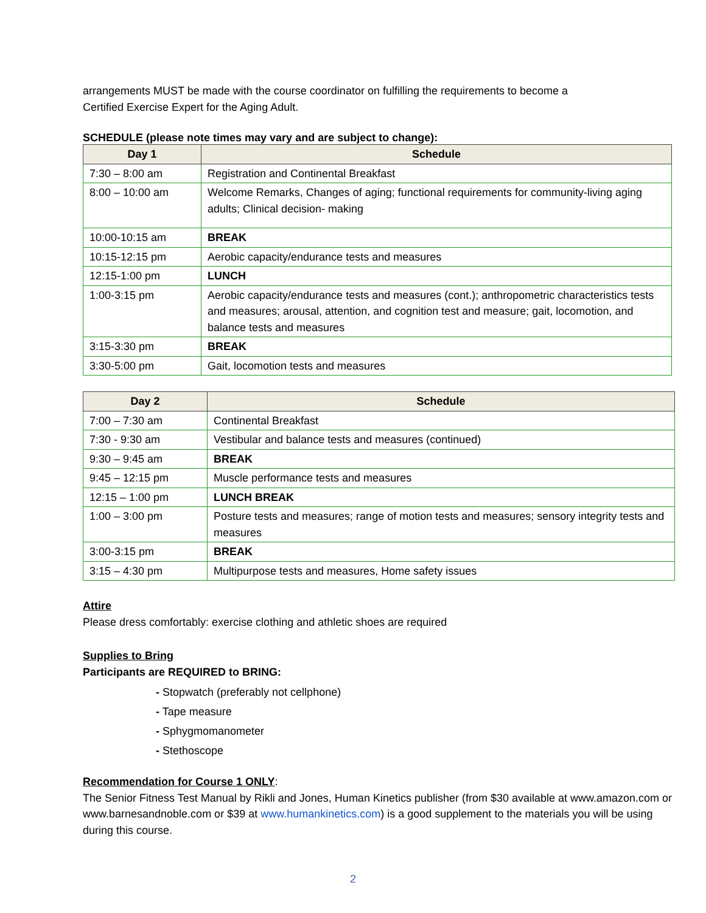arrangements MUST be made with the course coordinator on fulfilling the requirements to become a
Certified Exercise Expert for the Aging Adult.
SCHEDULE (please note times may vary and are subject to change):
| Day 1 | Schedule |
| --- | --- |
| 7:30 – 8:00 am | Registration and Continental Breakfast |
| 8:00 – 10:00 am | Welcome Remarks, Changes of aging; functional requirements for community-living aging adults; Clinical decision- making |
| 10:00-10:15 am | BREAK |
| 10:15-12:15 pm | Aerobic capacity/endurance tests and measures |
| 12:15-1:00 pm | LUNCH |
| 1:00-3:15 pm | Aerobic capacity/endurance tests and measures (cont.); anthropometric characteristics tests and measures; arousal, attention, and cognition test and measure; gait, locomotion, and balance tests and measures |
| 3:15-3:30 pm | BREAK |
| 3:30-5:00 pm | Gait, locomotion tests and measures |
| Day 2 | Schedule |
| --- | --- |
| 7:00 – 7:30 am | Continental Breakfast |
| 7:30 - 9:30 am | Vestibular and balance tests and measures (continued) |
| 9:30 – 9:45 am | BREAK |
| 9:45 – 12:15 pm | Muscle performance tests and measures |
| 12:15 – 1:00 pm | LUNCH BREAK |
| 1:00 – 3:00 pm | Posture tests and measures; range of motion tests and measures; sensory integrity tests and measures |
| 3:00-3:15 pm | BREAK |
| 3:15 – 4:30 pm | Multipurpose tests and measures, Home safety issues |
Attire
Please dress comfortably: exercise clothing and athletic shoes are required
Supplies to Bring
Participants are REQUIRED to BRING:
- Stopwatch (preferably not cellphone)
- Tape measure
- Sphygmomanometer
- Stethoscope
Recommendation for Course 1 ONLY:
The Senior Fitness Test Manual by Rikli and Jones, Human Kinetics publisher (from $30 available at www.amazon.com or www.barnesandnoble.com or $39 at www.humankinetics.com) is a good supplement to the materials you will be using during this course.
2